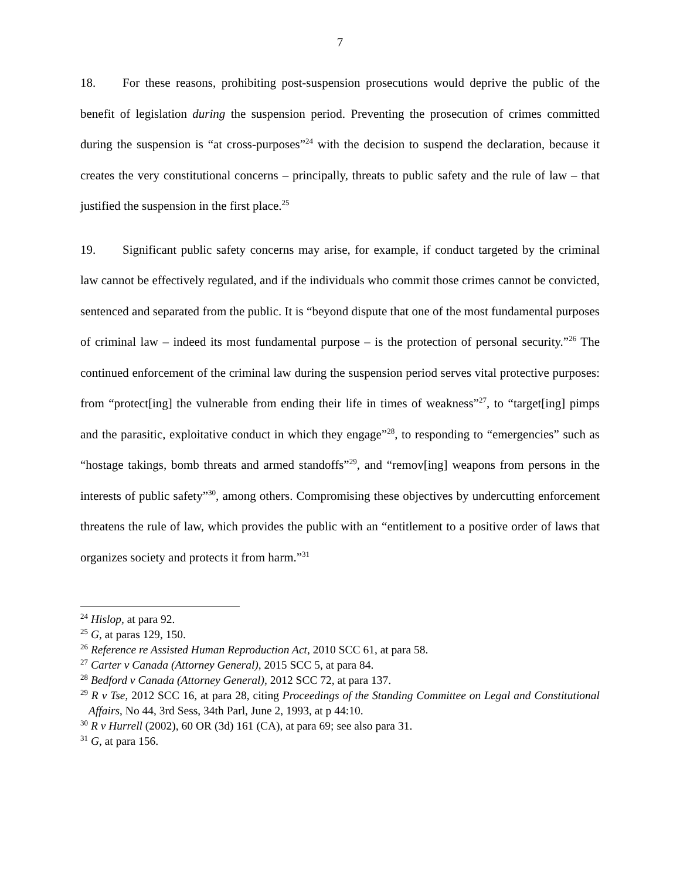7
18. For these reasons, prohibiting post-suspension prosecutions would deprive the public of the benefit of legislation during the suspension period. Preventing the prosecution of crimes committed during the suspension is “at cross-purposes”<sup>24</sup> with the decision to suspend the declaration, because it creates the very constitutional concerns – principally, threats to public safety and the rule of law – that justified the suspension in the first place.<sup>25</sup>
19. Significant public safety concerns may arise, for example, if conduct targeted by the criminal law cannot be effectively regulated, and if the individuals who commit those crimes cannot be convicted, sentenced and separated from the public. It is “beyond dispute that one of the most fundamental purposes of criminal law – indeed its most fundamental purpose – is the protection of personal security.”<sup>26</sup> The continued enforcement of the criminal law during the suspension period serves vital protective purposes: from “protect[ing] the vulnerable from ending their life in times of weakness”<sup>27</sup>, to “target[ing] pimps and the parasitic, exploitative conduct in which they engage”<sup>28</sup>, to responding to “emergencies” such as “hostage takings, bomb threats and armed standoffs”<sup>29</sup>, and “remov[ing] weapons from persons in the interests of public safety”<sup>30</sup>, among others. Compromising these objectives by undercutting enforcement threatens the rule of law, which provides the public with an “entitlement to a positive order of laws that organizes society and protects it from harm.”<sup>31</sup>
<sup>24</sup> Hislop, at para 92.
<sup>25</sup> G, at paras 129, 150.
<sup>26</sup> Reference re Assisted Human Reproduction Act, 2010 SCC 61, at para 58.
<sup>27</sup> Carter v Canada (Attorney General), 2015 SCC 5, at para 84.
<sup>28</sup> Bedford v Canada (Attorney General), 2012 SCC 72, at para 137.
<sup>29</sup> R v Tse, 2012 SCC 16, at para 28, citing Proceedings of the Standing Committee on Legal and Constitutional Affairs, No 44, 3rd Sess, 34th Parl, June 2, 1993, at p 44:10.
<sup>30</sup> R v Hurrell (2002), 60 OR (3d) 161 (CA), at para 69; see also para 31.
<sup>31</sup> G, at para 156.